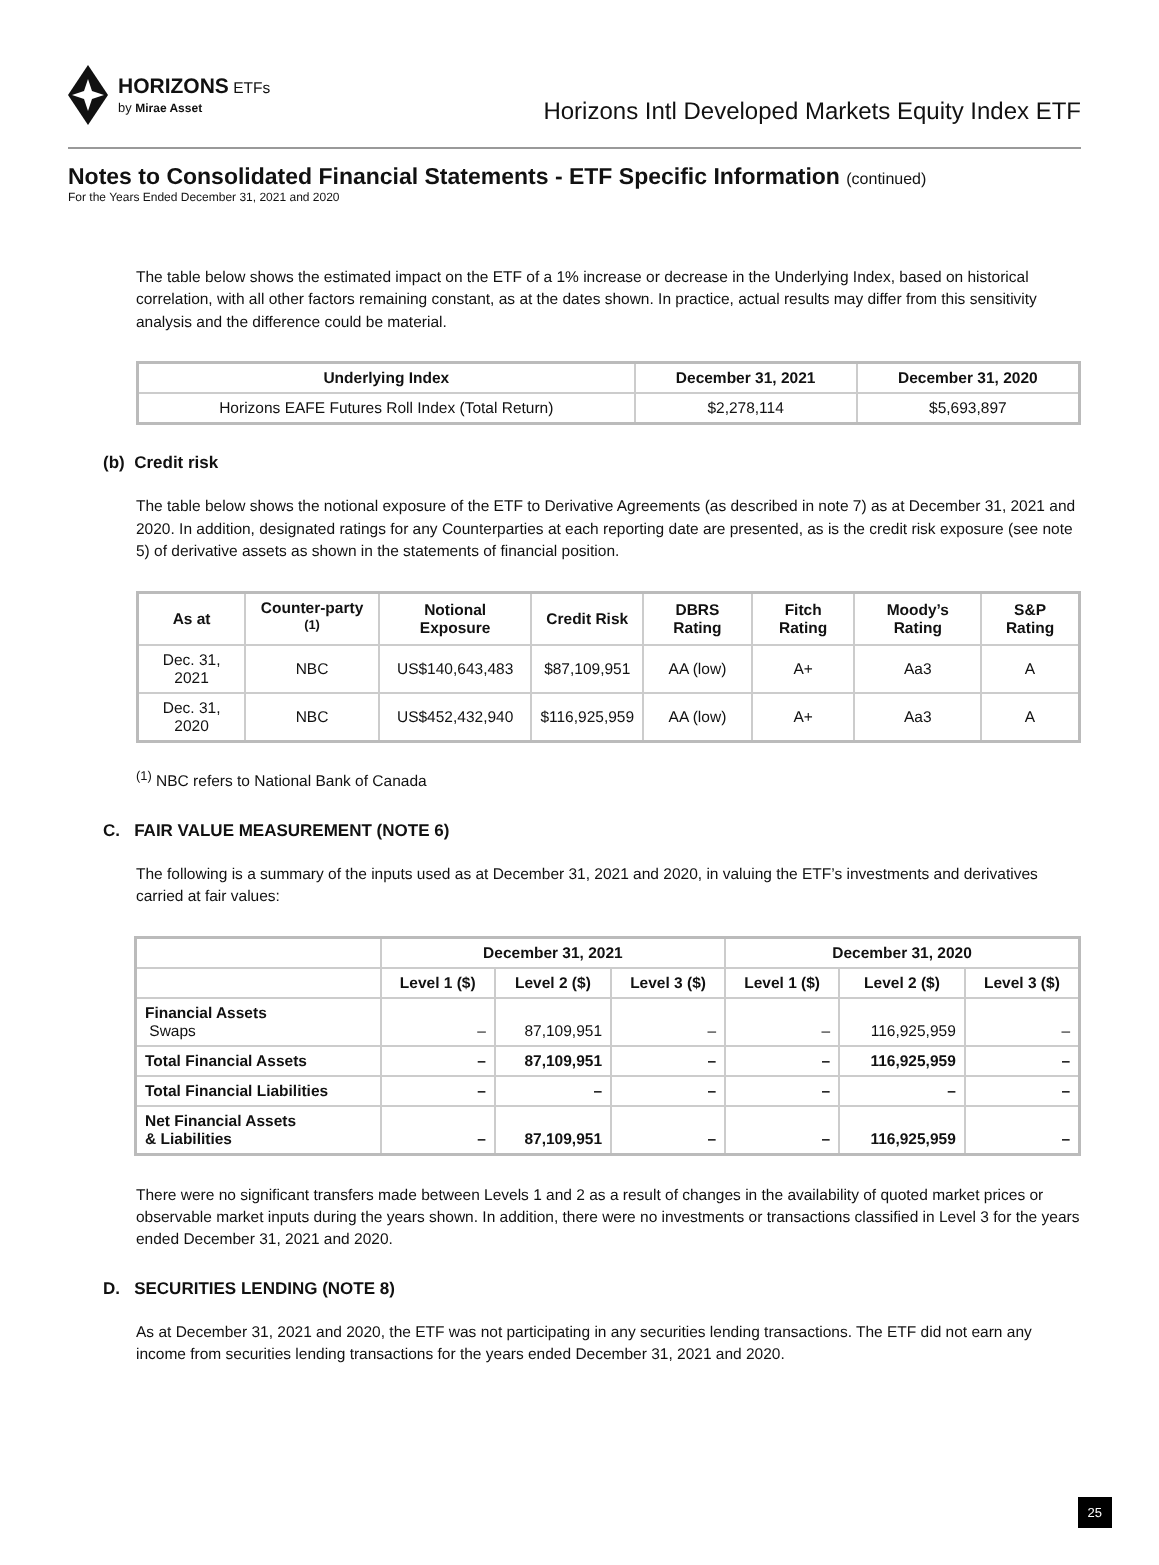HORIZONS ETFs
by Mirae Asset
Horizons Intl Developed Markets Equity Index ETF
Notes to Consolidated Financial Statements - ETF Specific Information (continued)
For the Years Ended December 31, 2021 and 2020
The table below shows the estimated impact on the ETF of a 1% increase or decrease in the Underlying Index, based on historical correlation, with all other factors remaining constant, as at the dates shown. In practice, actual results may differ from this sensitivity analysis and the difference could be material.
| Underlying Index | December 31, 2021 | December 31, 2020 |
| --- | --- | --- |
| Horizons EAFE Futures Roll Index (Total Return) | $2,278,114 | $5,693,897 |
(b) Credit risk
The table below shows the notional exposure of the ETF to Derivative Agreements (as described in note 7) as at December 31, 2021 and 2020. In addition, designated ratings for any Counterparties at each reporting date are presented, as is the credit risk exposure (see note 5) of derivative assets as shown in the statements of financial position.
| As at | Counter-party <sup>(1)</sup> | Notional Exposure | Credit Risk | DBRS Rating | Fitch Rating | Moody’s Rating | S&P Rating |
| --- | --- | --- | --- | --- | --- | --- | --- |
| Dec. 31, 2021 | NBC | US$140,643,483 | $87,109,951 | AA (low) | A+ | Aa3 | A |
| Dec. 31, 2020 | NBC | US$452,432,940 | $116,925,959 | AA (low) | A+ | Aa3 | A |
<sup>(1)</sup> NBC refers to National Bank of Canada
C. FAIR VALUE MEASUREMENT (NOTE 6)
The following is a summary of the inputs used as at December 31, 2021 and 2020, in valuing the ETF’s investments and derivatives carried at fair values:
| | December 31, 2021 | | | December 31, 2020 | | |
| | Level 1 ($) | Level 2 ($) | Level 3 ($) | Level 1 ($) | Level 2 ($) | Level 3 ($) |
| Financial Assets Swaps | – | 87,109,951 | – | – | 116,925,959 | – |
| Total Financial Assets | – | 87,109,951 | – | – | 116,925,959 | – |
| Total Financial Liabilities | – | – | – | – | – | – |
| Net Financial Assets & Liabilities | – | 87,109,951 | – | – | 116,925,959 | – |
There were no significant transfers made between Levels 1 and 2 as a result of changes in the availability of quoted market prices or observable market inputs during the years shown. In addition, there were no investments or transactions classified in Level 3 for the years ended December 31, 2021 and 2020.
D. SECURITIES LENDING (NOTE 8)
As at December 31, 2021 and 2020, the ETF was not participating in any securities lending transactions. The ETF did not earn any income from securities lending transactions for the years ended December 31, 2021 and 2020.
25